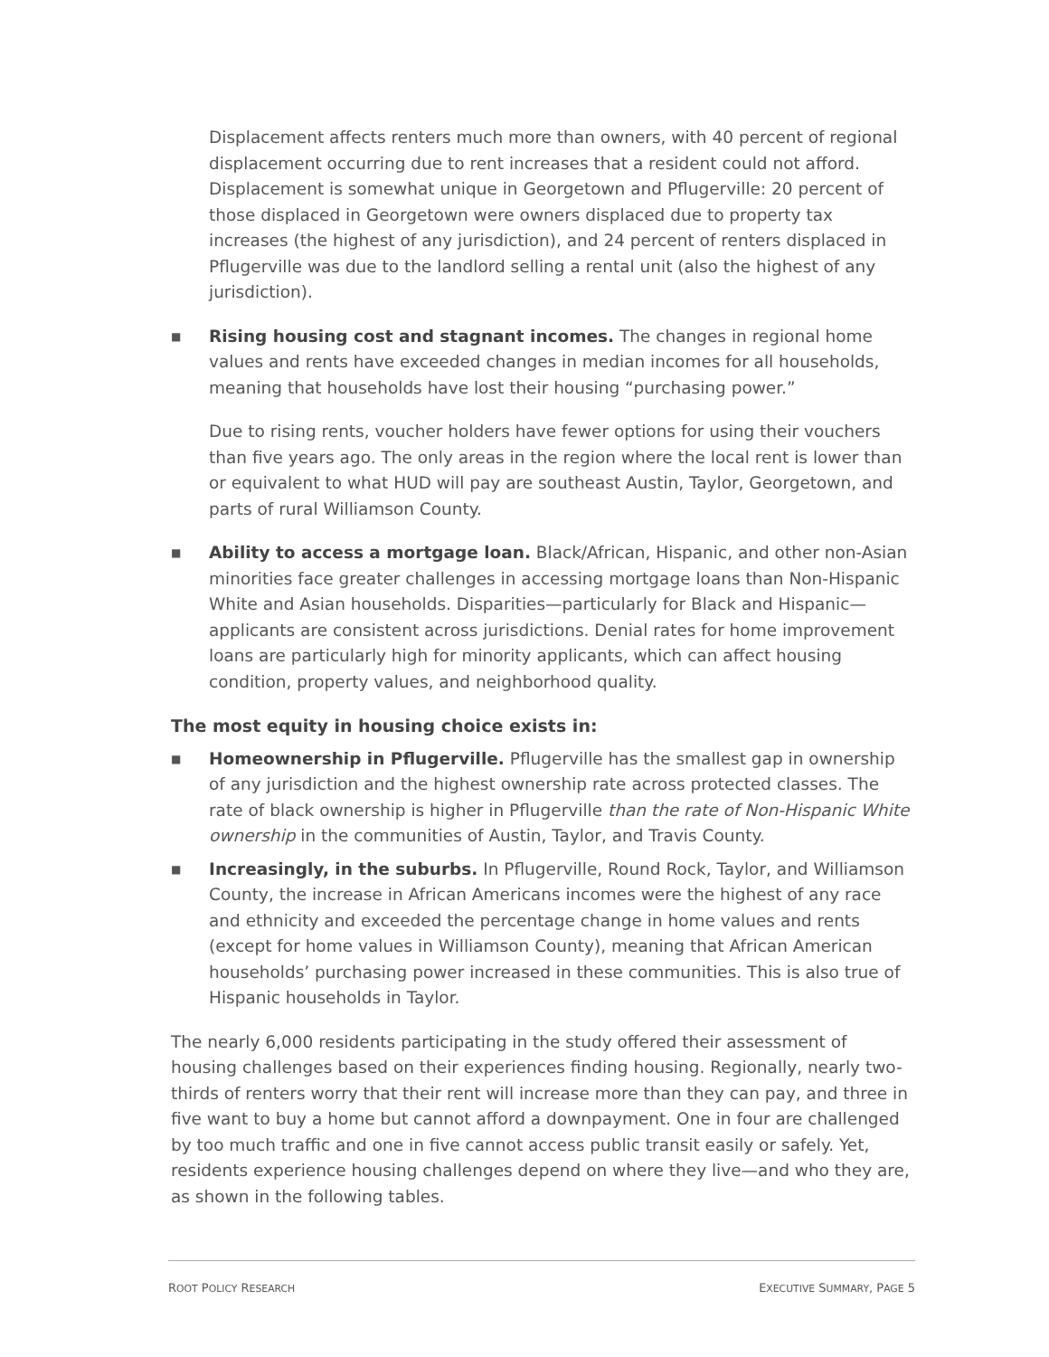Displacement affects renters much more than owners, with 40 percent of regional displacement occurring due to rent increases that a resident could not afford. Displacement is somewhat unique in Georgetown and Pflugerville: 20 percent of those displaced in Georgetown were owners displaced due to property tax increases (the highest of any jurisdiction), and 24 percent of renters displaced in Pflugerville was due to the landlord selling a rental unit (also the highest of any jurisdiction).
■
Rising housing cost and stagnant incomes. The changes in regional home values and rents have exceeded changes in median incomes for all households, meaning that households have lost their housing “purchasing power.”
Due to rising rents, voucher holders have fewer options for using their vouchers than five years ago. The only areas in the region where the local rent is lower than or equivalent to what HUD will pay are southeast Austin, Taylor, Georgetown, and parts of rural Williamson County.
■
Ability to access a mortgage loan. Black/African, Hispanic, and other non-Asian minorities face greater challenges in accessing mortgage loans than Non-Hispanic White and Asian households. Disparities—particularly for Black and Hispanic—applicants are consistent across jurisdictions. Denial rates for home improvement loans are particularly high for minority applicants, which can affect housing condition, property values, and neighborhood quality.
The most equity in housing choice exists in:
■
Homeownership in Pflugerville. Pflugerville has the smallest gap in ownership of any jurisdiction and the highest ownership rate across protected classes. The rate of black ownership is higher in Pflugerville than the rate of Non-Hispanic White ownership in the communities of Austin, Taylor, and Travis County.
■
Increasingly, in the suburbs. In Pflugerville, Round Rock, Taylor, and Williamson County, the increase in African Americans incomes were the highest of any race and ethnicity and exceeded the percentage change in home values and rents (except for home values in Williamson County), meaning that African American households’ purchasing power increased in these communities. This is also true of Hispanic households in Taylor.
The nearly 6,000 residents participating in the study offered their assessment of housing challenges based on their experiences finding housing. Regionally, nearly two-thirds of renters worry that their rent will increase more than they can pay, and three in five want to buy a home but cannot afford a downpayment. One in four are challenged by too much traffic and one in five cannot access public transit easily or safely. Yet, residents experience housing challenges depend on where they live—and who they are, as shown in the following tables.
ROOT POLICY RESEARCH EXECUTIVE SUMMARY, PAGE 5